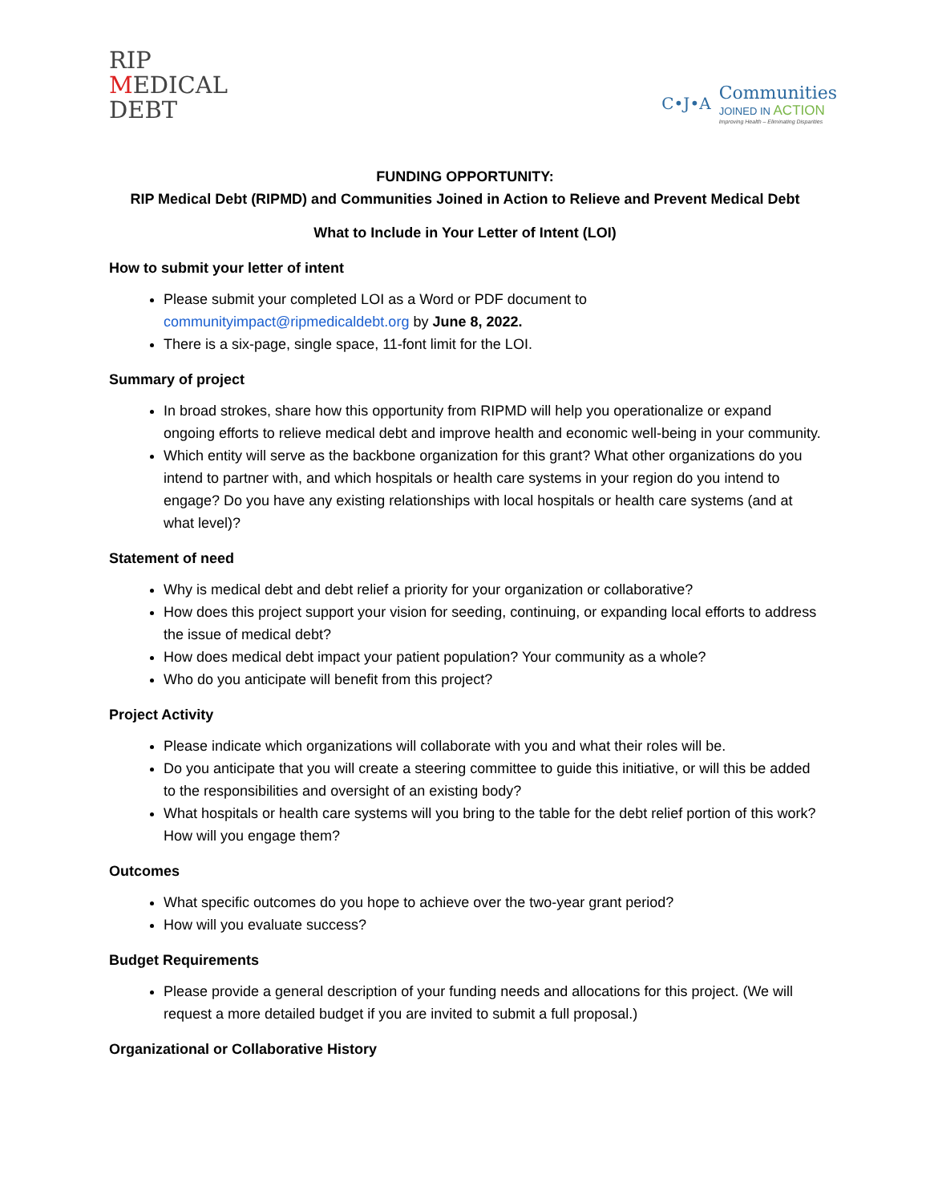RIP
MEDICAL
DEBT
C•J•A
Communities
JOINED IN ACTION
Improving Health – Eliminating Disparities
FUNDING OPPORTUNITY:
RIP Medical Debt (RIPMD) and Communities Joined in Action to Relieve and Prevent Medical Debt
What to Include in Your Letter of Intent (LOI)
How to submit your letter of intent
Please submit your completed LOI as a Word or PDF document to communityimpact@ripmedicaldebt.org by June 8, 2022.
There is a six-page, single space, 11-font limit for the LOI.
Summary of project
In broad strokes, share how this opportunity from RIPMD will help you operationalize or expand ongoing efforts to relieve medical debt and improve health and economic well-being in your community.
Which entity will serve as the backbone organization for this grant? What other organizations do you intend to partner with, and which hospitals or health care systems in your region do you intend to engage? Do you have any existing relationships with local hospitals or health care systems (and at what level)?
Statement of need
Why is medical debt and debt relief a priority for your organization or collaborative?
How does this project support your vision for seeding, continuing, or expanding local efforts to address the issue of medical debt?
How does medical debt impact your patient population? Your community as a whole?
Who do you anticipate will benefit from this project?
Project Activity
Please indicate which organizations will collaborate with you and what their roles will be.
Do you anticipate that you will create a steering committee to guide this initiative, or will this be added to the responsibilities and oversight of an existing body?
What hospitals or health care systems will you bring to the table for the debt relief portion of this work? How will you engage them?
Outcomes
What specific outcomes do you hope to achieve over the two-year grant period?
How will you evaluate success?
Budget Requirements
Please provide a general description of your funding needs and allocations for this project. (We will request a more detailed budget if you are invited to submit a full proposal.)
Organizational or Collaborative History